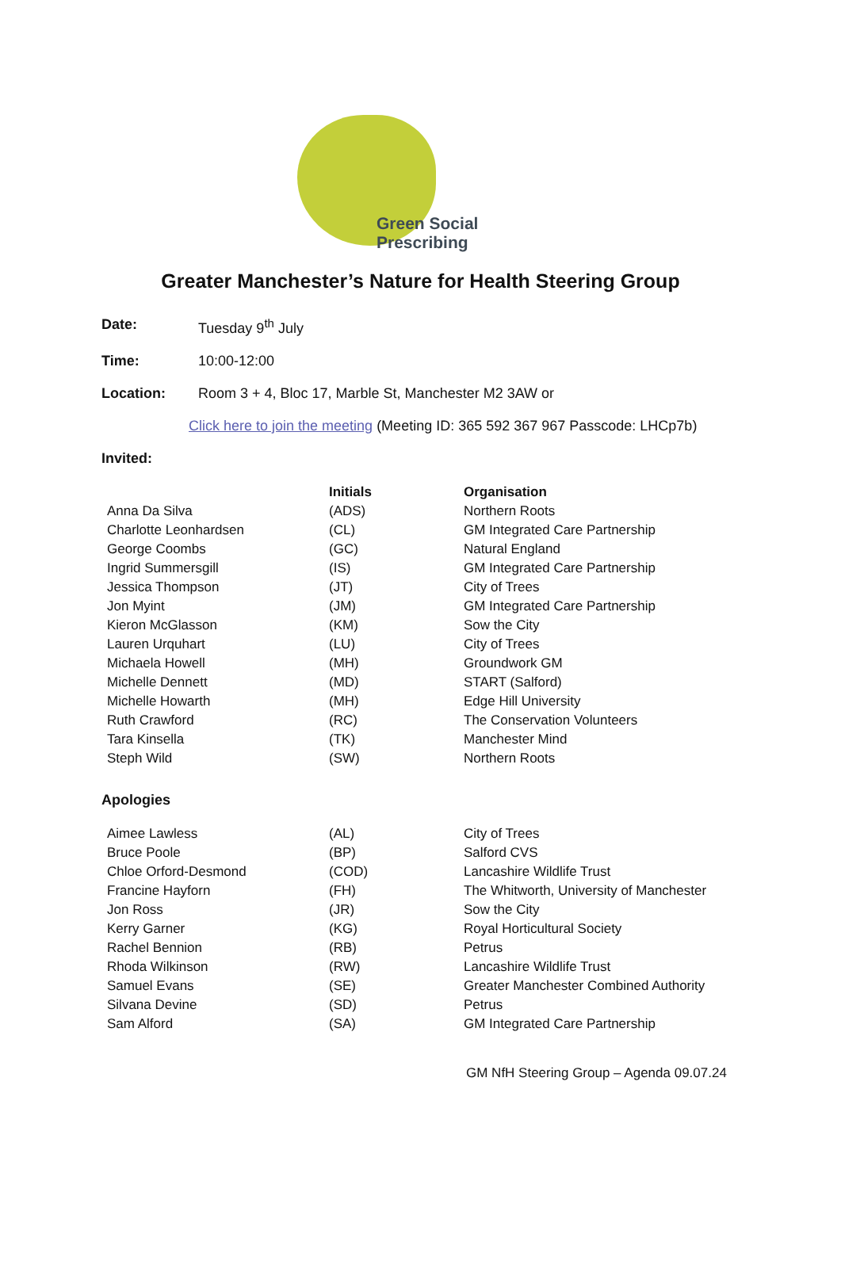Green Social Prescribing
Greater Manchester’s Nature for Health Steering Group
Date: Tuesday 9<sup>th</sup> July
Time: 10:00-12:00
Location: Room 3 + 4, Bloc 17, Marble St, Manchester M2 3AW or
Click here to join the meeting (Meeting ID: 365 592 367 967 Passcode: LHCp7b)
Invited:
| | Initials | Organisation |
| --- | --- | --- |
| Anna Da Silva | (ADS) | Northern Roots |
| Charlotte Leonhardsen | (CL) | GM Integrated Care Partnership |
| George Coombs | (GC) | Natural England |
| Ingrid Summersgill | (IS) | GM Integrated Care Partnership |
| Jessica Thompson | (JT) | City of Trees |
| Jon Myint | (JM) | GM Integrated Care Partnership |
| Kieron McGlasson | (KM) | Sow the City |
| Lauren Urquhart | (LU) | City of Trees |
| Michaela Howell | (MH) | Groundwork GM |
| Michelle Dennett | (MD) | START (Salford) |
| Michelle Howarth | (MH) | Edge Hill University |
| Ruth Crawford | (RC) | The Conservation Volunteers |
| Tara Kinsella | (TK) | Manchester Mind |
| Steph Wild | (SW) | Northern Roots |
Apologies
| Aimee Lawless | (AL) | City of Trees |
| Bruce Poole | (BP) | Salford CVS |
| Chloe Orford-Desmond | (COD) | Lancashire Wildlife Trust |
| Francine Hayforn | (FH) | The Whitworth, University of Manchester |
| Jon Ross | (JR) | Sow the City |
| Kerry Garner | (KG) | Royal Horticultural Society |
| Rachel Bennion | (RB) | Petrus |
| Rhoda Wilkinson | (RW) | Lancashire Wildlife Trust |
| Samuel Evans | (SE) | Greater Manchester Combined Authority |
| Silvana Devine | (SD) | Petrus |
| Sam Alford | (SA) | GM Integrated Care Partnership |
GM NfH Steering Group – Agenda 09.07.24